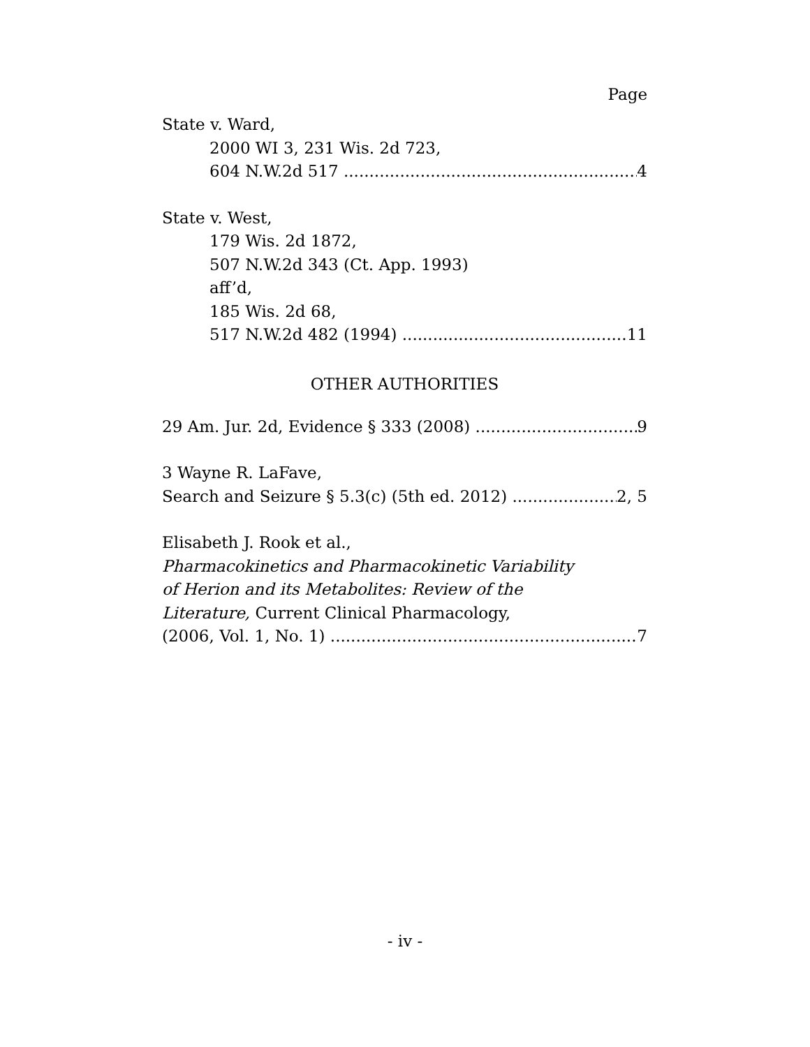Page
State v. Ward,
2000 WI 3, 231 Wis. 2d 723,
604 N.W.2d 517 4
State v. West,
179 Wis. 2d 1872,
507 N.W.2d 343 (Ct. App. 1993)
aff’d,
185 Wis. 2d 68,
517 N.W.2d 482 (1994) 11
OTHER AUTHORITIES
29 Am. Jur. 2d, Evidence § 333 (2008) 9
3 Wayne R. LaFave,
Search and Seizure § 5.3(c) (5th ed. 2012) 2, 5
Elisabeth J. Rook et al.,
Pharmacokinetics and Pharmacokinetic Variability
of Herion and its Metabolites: Review of the
Literature, Current Clinical Pharmacology,
(2006, Vol. 1, No. 1) 7
- iv -